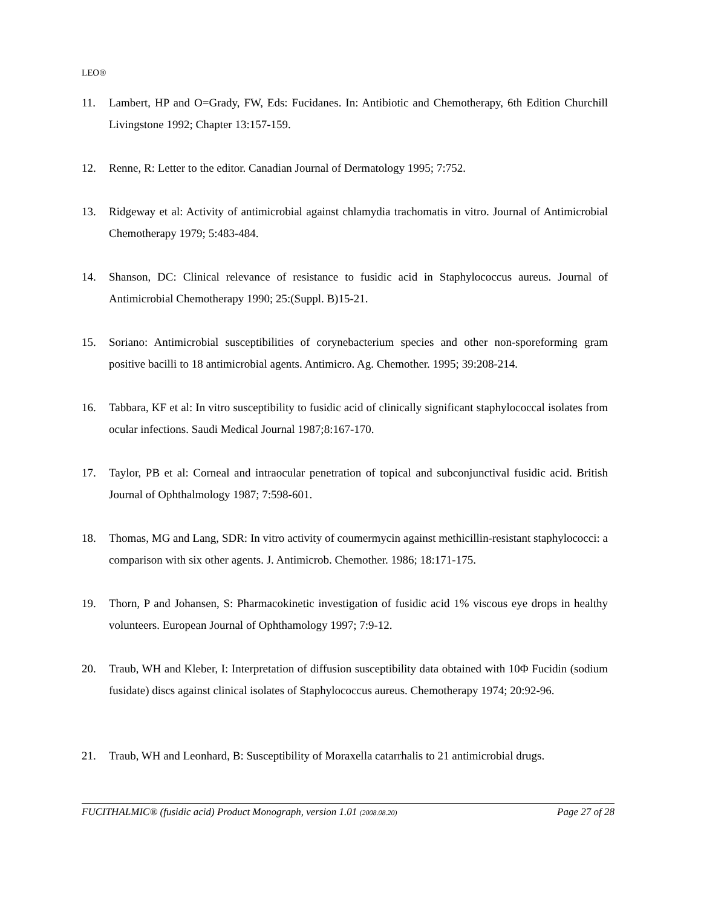LEO®
11. Lambert, HP and O=Grady, FW, Eds: Fucidanes. In: Antibiotic and Chemotherapy, 6th Edition Churchill Livingstone 1992; Chapter 13:157-159.
12. Renne, R: Letter to the editor. Canadian Journal of Dermatology 1995; 7:752.
13. Ridgeway et al: Activity of antimicrobial against chlamydia trachomatis in vitro. Journal of Antimicrobial Chemotherapy 1979; 5:483-484.
14. Shanson, DC: Clinical relevance of resistance to fusidic acid in Staphylococcus aureus. Journal of Antimicrobial Chemotherapy 1990; 25:(Suppl. B)15-21.
15. Soriano: Antimicrobial susceptibilities of corynebacterium species and other non-sporeforming gram positive bacilli to 18 antimicrobial agents. Antimicro. Ag. Chemother. 1995; 39:208-214.
16. Tabbara, KF et al: In vitro susceptibility to fusidic acid of clinically significant staphylococcal isolates from ocular infections. Saudi Medical Journal 1987;8:167-170.
17. Taylor, PB et al: Corneal and intraocular penetration of topical and subconjunctival fusidic acid. British Journal of Ophthalmology 1987; 7:598-601.
18. Thomas, MG and Lang, SDR: In vitro activity of coumermycin against methicillin-resistant staphylococci: a comparison with six other agents. J. Antimicrob. Chemother. 1986; 18:171-175.
19. Thorn, P and Johansen, S: Pharmacokinetic investigation of fusidic acid 1% viscous eye drops in healthy volunteers. European Journal of Ophthamology 1997; 7:9-12.
20. Traub, WH and Kleber, I: Interpretation of diffusion susceptibility data obtained with 10Φ Fucidin (sodium fusidate) discs against clinical isolates of Staphylococcus aureus. Chemotherapy 1974; 20:92-96.
21. Traub, WH and Leonhard, B: Susceptibility of Moraxella catarrhalis to 21 antimicrobial drugs.
FUCITHALMIC® (fusidic acid) Product Monograph, version 1.01 (2008.08.20) Page 27 of 28